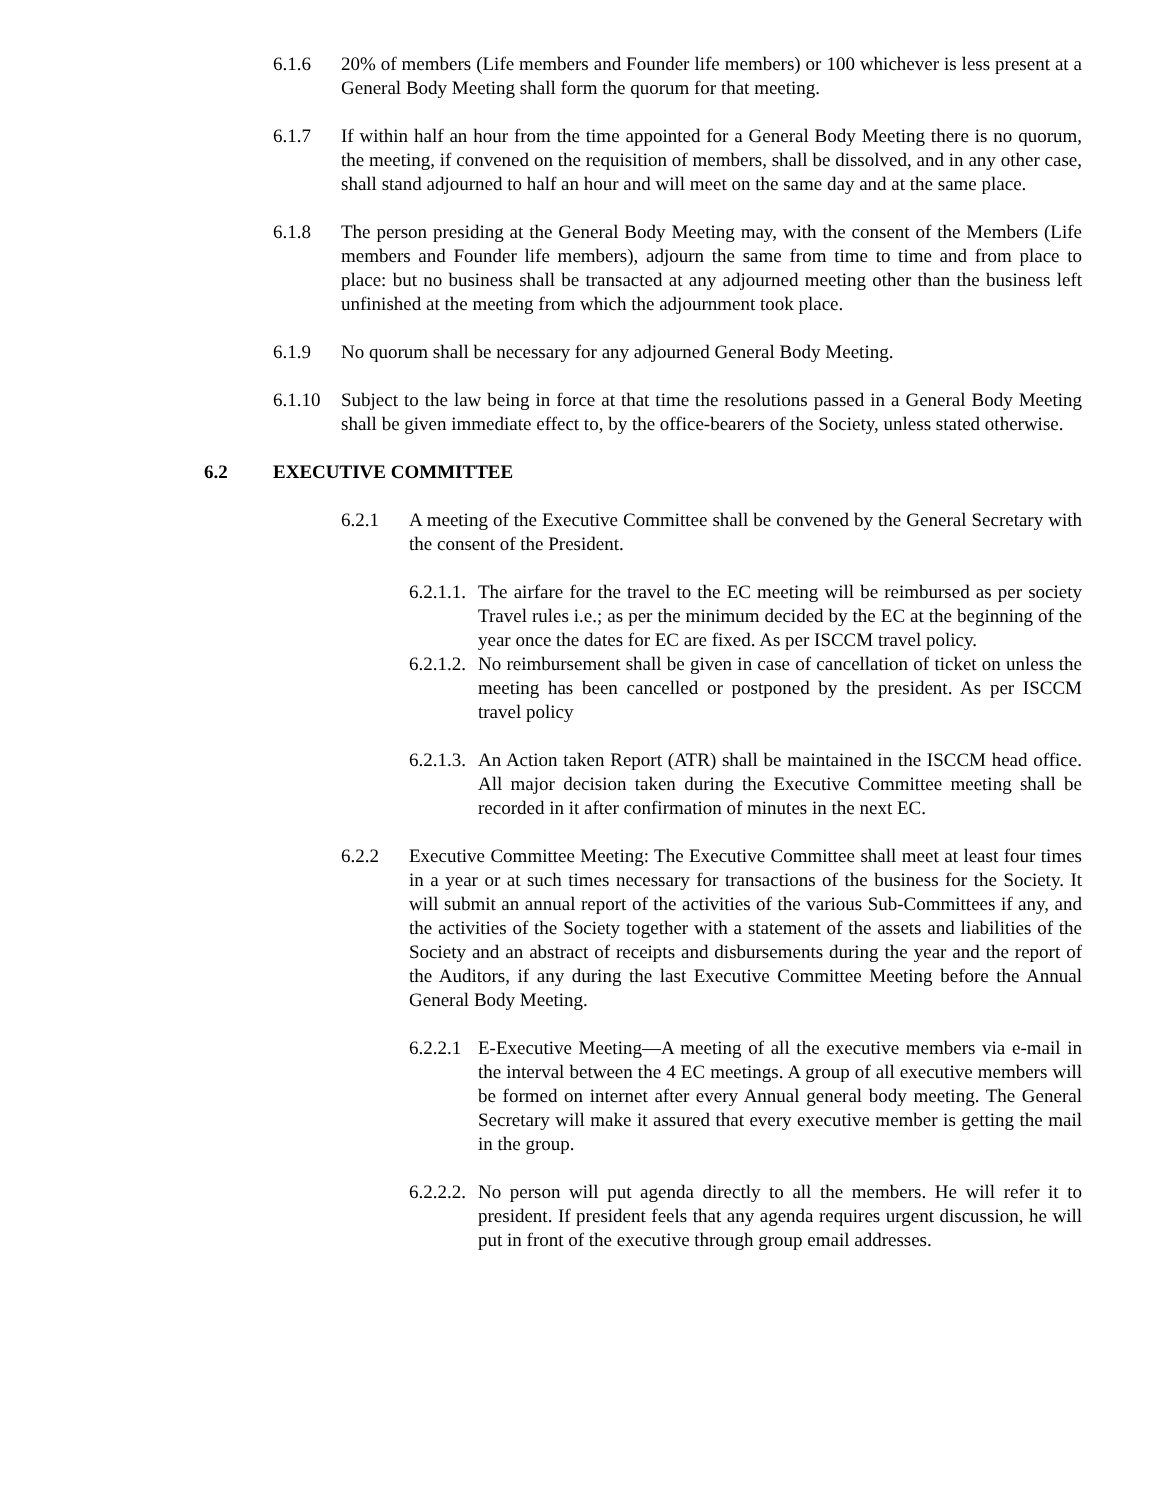6.1.6 20% of members (Life members and Founder life members) or 100 whichever is less present at a General Body Meeting shall form the quorum for that meeting.
6.1.7 If within half an hour from the time appointed for a General Body Meeting there is no quorum, the meeting, if convened on the requisition of members, shall be dissolved, and in any other case, shall stand adjourned to half an hour and will meet on the same day and at the same place.
6.1.8 The person presiding at the General Body Meeting may, with the consent of the Members (Life members and Founder life members), adjourn the same from time to time and from place to place: but no business shall be transacted at any adjourned meeting other than the business left unfinished at the meeting from which the adjournment took place.
6.1.9 No quorum shall be necessary for any adjourned General Body Meeting.
6.1.10
Subject to the law being in force at that time the resolutions passed in a General Body Meeting shall be given immediate effect to, by the office-bearers of the Society, unless stated otherwise.
6.2 EXECUTIVE COMMITTEE
6.2.1 A meeting of the Executive Committee shall be convened by the General Secretary with the consent of the President.
6.2.1.1.
The airfare for the travel to the EC meeting will be reimbursed as per society Travel rules i.e.; as per the minimum decided by the EC at the beginning of the year once the dates for EC are fixed. As per ISCCM travel policy.
6.2.1.2.
No reimbursement shall be given in case of cancellation of ticket on unless the meeting has been cancelled or postponed by the president. As per ISCCM travel policy
6.2.1.3.
An Action taken Report (ATR) shall be maintained in the ISCCM head office. All major decision taken during the Executive Committee meeting shall be recorded in it after confirmation of minutes in the next EC.
6.2.2 Executive Committee Meeting: The Executive Committee shall meet at least four times in a year or at such times necessary for transactions of the business for the Society. It will submit an annual report of the activities of the various Sub-Committees if any, and the activities of the Society together with a statement of the assets and liabilities of the Society and an abstract of receipts and disbursements during the year and the report of the Auditors, if any during the last Executive Committee Meeting before the Annual General Body Meeting.
6.2.2.1
E-Executive Meeting—A meeting of all the executive members via e-mail in the interval between the 4 EC meetings. A group of all executive members will be formed on internet after every Annual general body meeting. The General Secretary will make it assured that every executive member is getting the mail in the group.
6.2.2.2.
No person will put agenda directly to all the members. He will refer it to president. If president feels that any agenda requires urgent discussion, he will put in front of the executive through group email addresses.